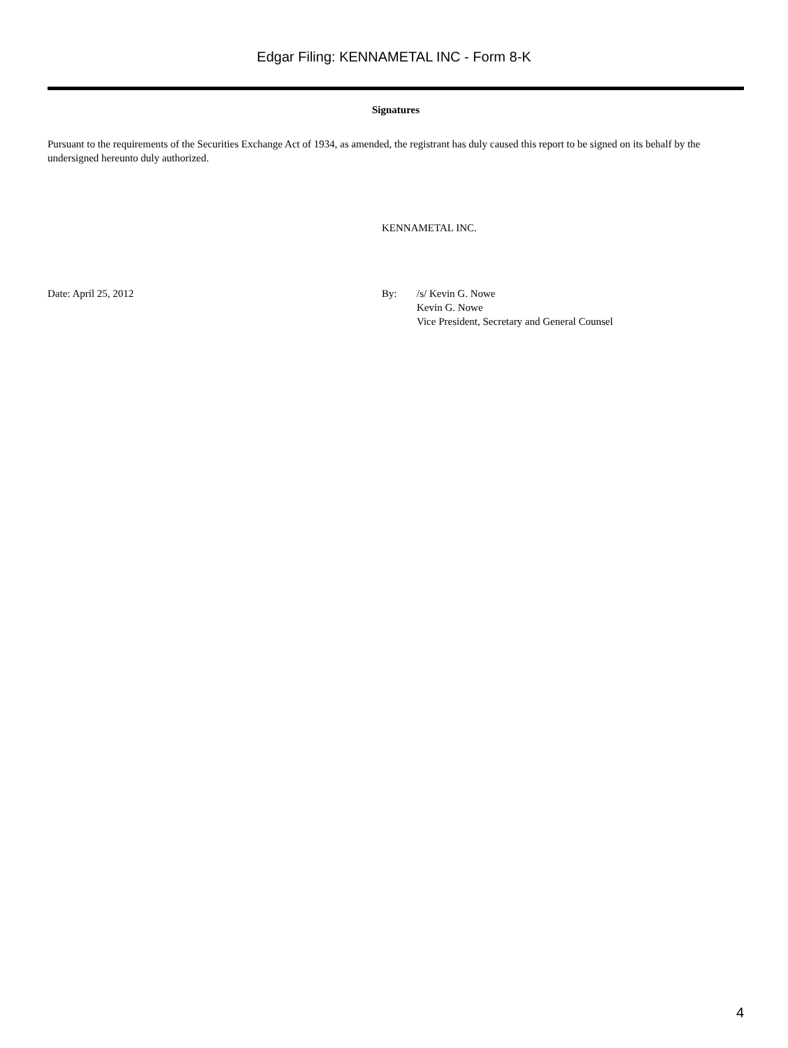Edgar Filing: KENNAMETAL INC - Form 8-K
Signatures
Pursuant to the requirements of the Securities Exchange Act of 1934, as amended, the registrant has duly caused this report to be signed on its behalf by the undersigned hereunto duly authorized.
KENNAMETAL INC.
Date: April 25, 2012 By: /s/ Kevin G. Nowe
Kevin G. Nowe
Vice President, Secretary and General Counsel
4